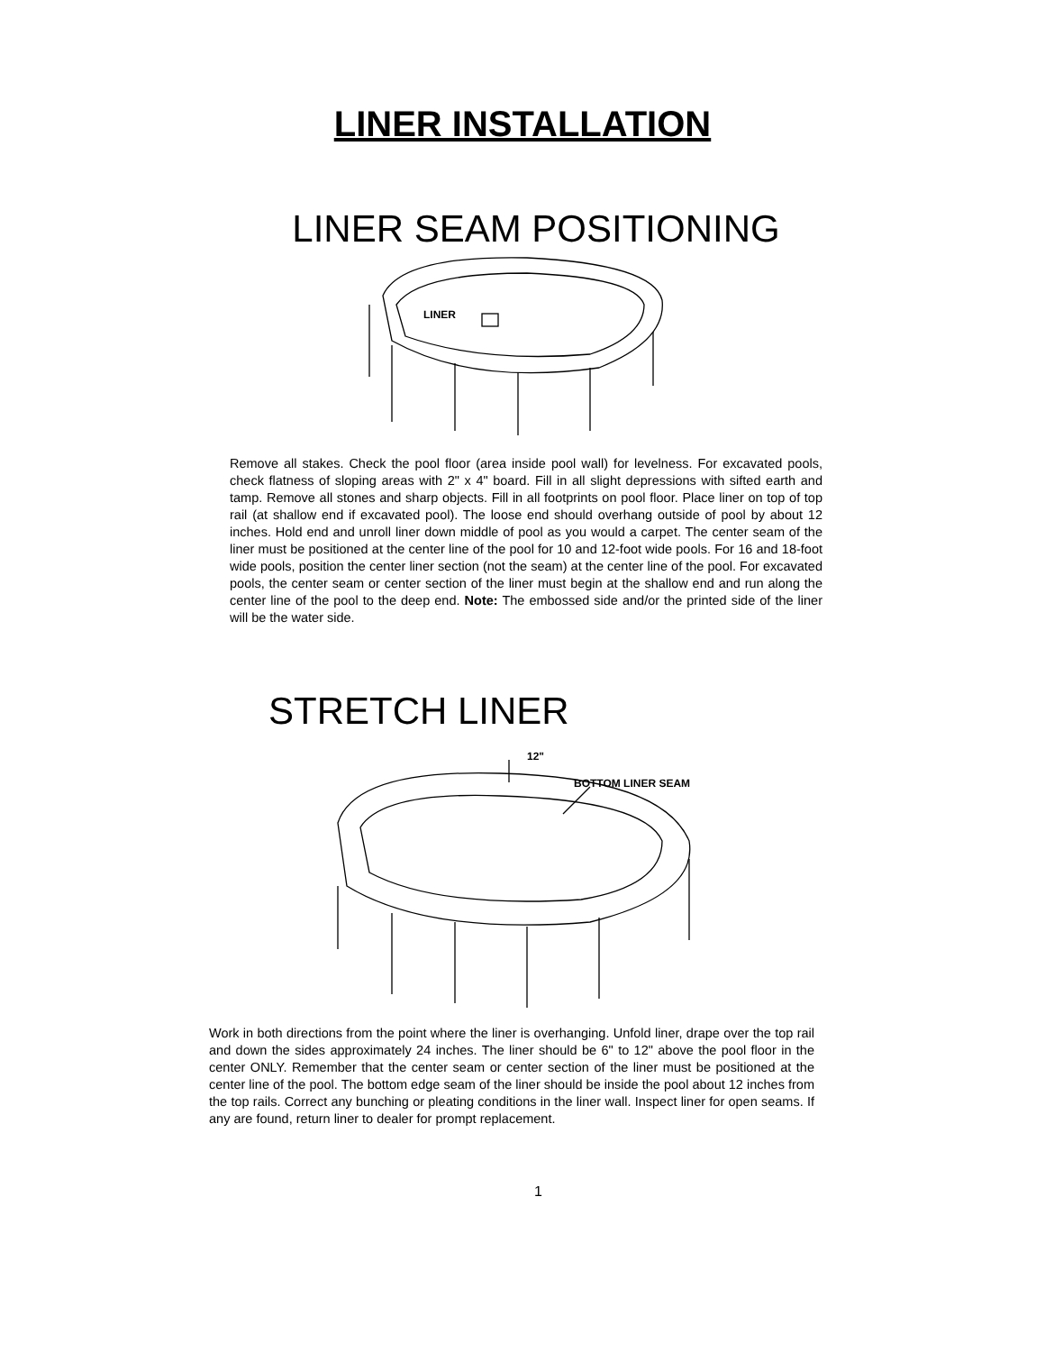LINER INSTALLATION
LINER SEAM POSITIONING
LINER
Remove all stakes. Check the pool floor (area inside pool wall) for levelness. For excavated pools, check flatness of sloping areas with 2" x 4" board. Fill in all slight depressions with sifted earth and tamp. Remove all stones and sharp objects. Fill in all footprints on pool floor. Place liner on top of top rail (at shallow end if excavated pool). The loose end should overhang outside of pool by about 12 inches. Hold end and unroll liner down middle of pool as you would a carpet. The center seam of the liner must be positioned at the center line of the pool for 10 and 12-foot wide pools. For 16 and 18-foot wide pools, position the center liner section (not the seam) at the center line of the pool. For excavated pools, the center seam or center section of the liner must begin at the shallow end and run along the center line of the pool to the deep end. Note: The embossed side and/or the printed side of the liner will be the water side.
STRETCH LINER
12"
BOTTOM LINER SEAM
Work in both directions from the point where the liner is overhanging. Unfold liner, drape over the top rail and down the sides approximately 24 inches. The liner should be 6" to 12" above the pool floor in the center ONLY. Remember that the center seam or center section of the liner must be positioned at the center line of the pool. The bottom edge seam of the liner should be inside the pool about 12 inches from the top rails. Correct any bunching or pleating conditions in the liner wall. Inspect liner for open seams. If any are found, return liner to dealer for prompt replacement.
1